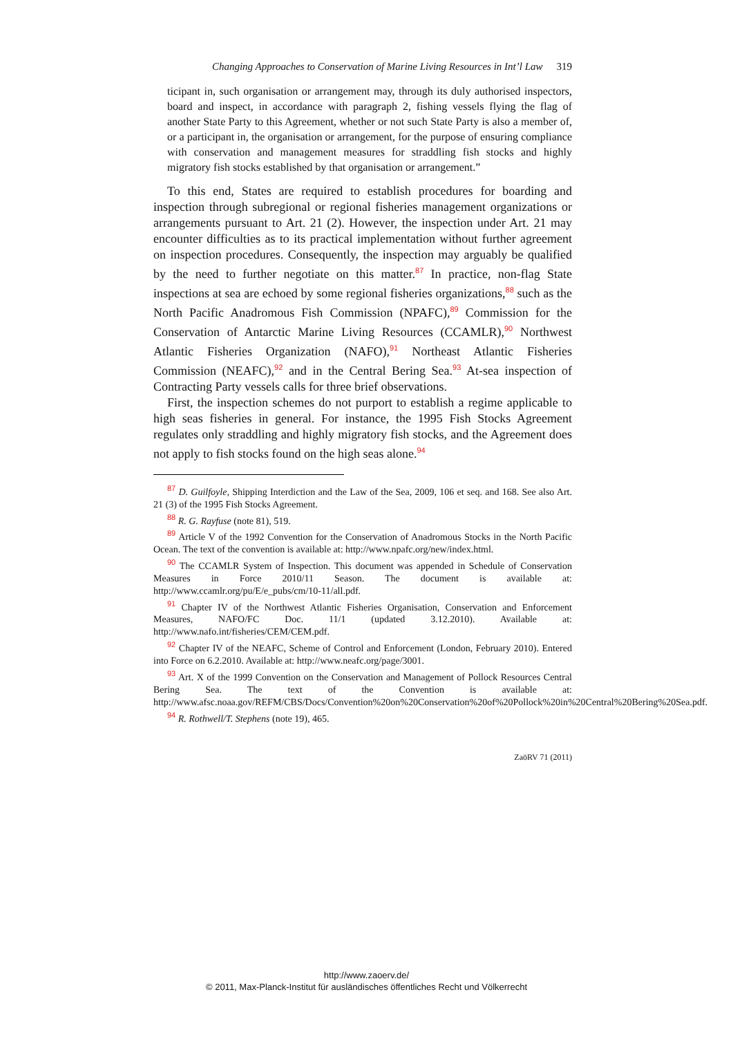Changing Approaches to Conservation of Marine Living Resources in Int’l Law 319
ticipant in, such organisation or arrangement may, through its duly authorised inspectors, board and inspect, in accordance with paragraph 2, fishing vessels flying the flag of another State Party to this Agreement, whether or not such State Party is also a member of, or a participant in, the organisation or arrangement, for the purpose of ensuring compliance with conservation and management measures for straddling fish stocks and highly migratory fish stocks established by that organisation or arrangement.”
To this end, States are required to establish procedures for boarding and inspection through subregional or regional fisheries management organizations or arrangements pursuant to Art. 21 (2). However, the inspection under Art. 21 may encounter difficulties as to its practical implementation without further agreement on inspection procedures. Consequently, the inspection may arguably be qualified by the need to further negotiate on this matter.<sup>87</sup> In practice, non-flag State inspections at sea are echoed by some regional fisheries organizations,<sup>88</sup> such as the North Pacific Anadromous Fish Commission (NPAFC),<sup>89</sup> Commission for the Conservation of Antarctic Marine Living Resources (CCAMLR),<sup>90</sup> Northwest Atlantic Fisheries Organization (NAFO),<sup>91</sup> Northeast Atlantic Fisheries Commission (NEAFC),<sup>92</sup> and in the Central Bering Sea.<sup>93</sup> At-sea inspection of Contracting Party vessels calls for three brief observations.
First, the inspection schemes do not purport to establish a regime applicable to high seas fisheries in general. For instance, the 1995 Fish Stocks Agreement regulates only straddling and highly migratory fish stocks, and the Agreement does not apply to fish stocks found on the high seas alone.<sup>94</sup>
<sup>87</sup> D. Guilfoyle, Shipping Interdiction and the Law of the Sea, 2009, 106 et seq. and 168. See also Art. 21 (3) of the 1995 Fish Stocks Agreement.
<sup>88</sup> R. G. Rayfuse (note 81), 519.
<sup>89</sup> Article V of the 1992 Convention for the Conservation of Anadromous Stocks in the North Pacific Ocean. The text of the convention is available at: http://www.npafc.org/new/index.html.
<sup>90</sup> The CCAMLR System of Inspection. This document was appended in Schedule of Conservation Measures in Force 2010/11 Season. The document is available at: http://www.ccamlr.org/pu/E/e_pubs/cm/10-11/all.pdf.
<sup>91</sup> Chapter IV of the Northwest Atlantic Fisheries Organisation, Conservation and Enforcement Measures, NAFO/FC Doc. 11/1 (updated 3.12.2010). Available at: http://www.nafo.int/fisheries/CEM/CEM.pdf.
<sup>92</sup> Chapter IV of the NEAFC, Scheme of Control and Enforcement (London, February 2010). Entered into Force on 6.2.2010. Available at: http://www.neafc.org/page/3001.
<sup>93</sup> Art. X of the 1999 Convention on the Conservation and Management of Pollock Resources Central Bering Sea. The text of the Convention is available at: http://www.afsc.noaa.gov/REFM/CBS/Docs/Convention%20on%20Conservation%20of%20Pollock%20in%20Central%20Bering%20Sea.pdf.
<sup>94</sup> R. Rothwell/T. Stephens (note 19), 465.
ZaöRV 71 (2011)
http://www.zaoerv.de/
© 2011, Max-Planck-Institut für ausländisches öffentliches Recht und Völkerrecht